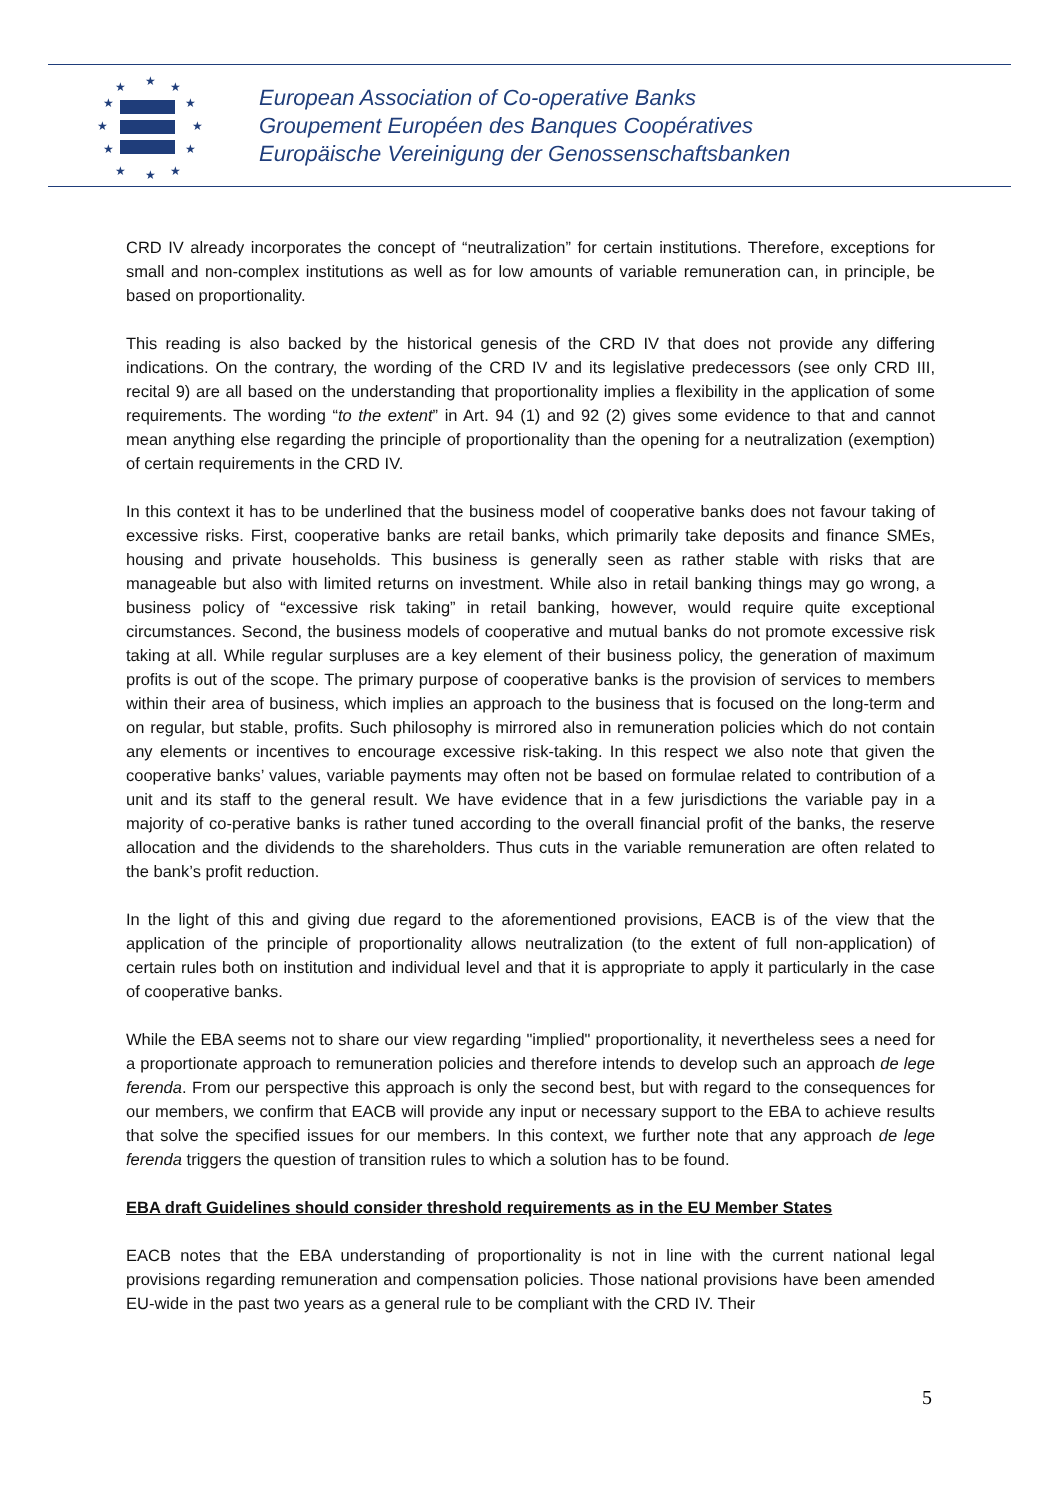★
★
★
★
★
★
★
★
★
★
★
★
European Association of Co-operative Banks
Groupement Européen des Banques Coopératives
Europäische Vereinigung der Genossenschaftsbanken
CRD IV already incorporates the concept of “neutralization” for certain institutions. Therefore, exceptions for small and non-complex institutions as well as for low amounts of variable remuneration can, in principle, be based on proportionality.
This reading is also backed by the historical genesis of the CRD IV that does not provide any differing indications. On the contrary, the wording of the CRD IV and its legislative predecessors (see only CRD III, recital 9) are all based on the understanding that proportionality implies a flexibility in the application of some requirements. The wording “to the extent” in Art. 94 (1) and 92 (2) gives some evidence to that and cannot mean anything else regarding the principle of proportionality than the opening for a neutralization (exemption) of certain requirements in the CRD IV.
In this context it has to be underlined that the business model of cooperative banks does not favour taking of excessive risks. First, cooperative banks are retail banks, which primarily take deposits and finance SMEs, housing and private households. This business is generally seen as rather stable with risks that are manageable but also with limited returns on investment. While also in retail banking things may go wrong, a business policy of “excessive risk taking” in retail banking, however, would require quite exceptional circumstances. Second, the business models of cooperative and mutual banks do not promote excessive risk taking at all. While regular surpluses are a key element of their business policy, the generation of maximum profits is out of the scope. The primary purpose of cooperative banks is the provision of services to members within their area of business, which implies an approach to the business that is focused on the long-term and on regular, but stable, profits. Such philosophy is mirrored also in remuneration policies which do not contain any elements or incentives to encourage excessive risk-taking. In this respect we also note that given the cooperative banks’ values, variable payments may often not be based on formulae related to contribution of a unit and its staff to the general result. We have evidence that in a few jurisdictions the variable pay in a majority of co-perative banks is rather tuned according to the overall financial profit of the banks, the reserve allocation and the dividends to the shareholders. Thus cuts in the variable remuneration are often related to the bank’s profit reduction.
In the light of this and giving due regard to the aforementioned provisions, EACB is of the view that the application of the principle of proportionality allows neutralization (to the extent of full non-application) of certain rules both on institution and individual level and that it is appropriate to apply it particularly in the case of cooperative banks.
While the EBA seems not to share our view regarding "implied" proportionality, it nevertheless sees a need for a proportionate approach to remuneration policies and therefore intends to develop such an approach de lege ferenda. From our perspective this approach is only the second best, but with regard to the consequences for our members, we confirm that EACB will provide any input or necessary support to the EBA to achieve results that solve the specified issues for our members. In this context, we further note that any approach de lege ferenda triggers the question of transition rules to which a solution has to be found.
EBA draft Guidelines should consider threshold requirements as in the EU Member States
EACB notes that the EBA understanding of proportionality is not in line with the current national legal provisions regarding remuneration and compensation policies. Those national provisions have been amended EU-wide in the past two years as a general rule to be compliant with the CRD IV. Their
5